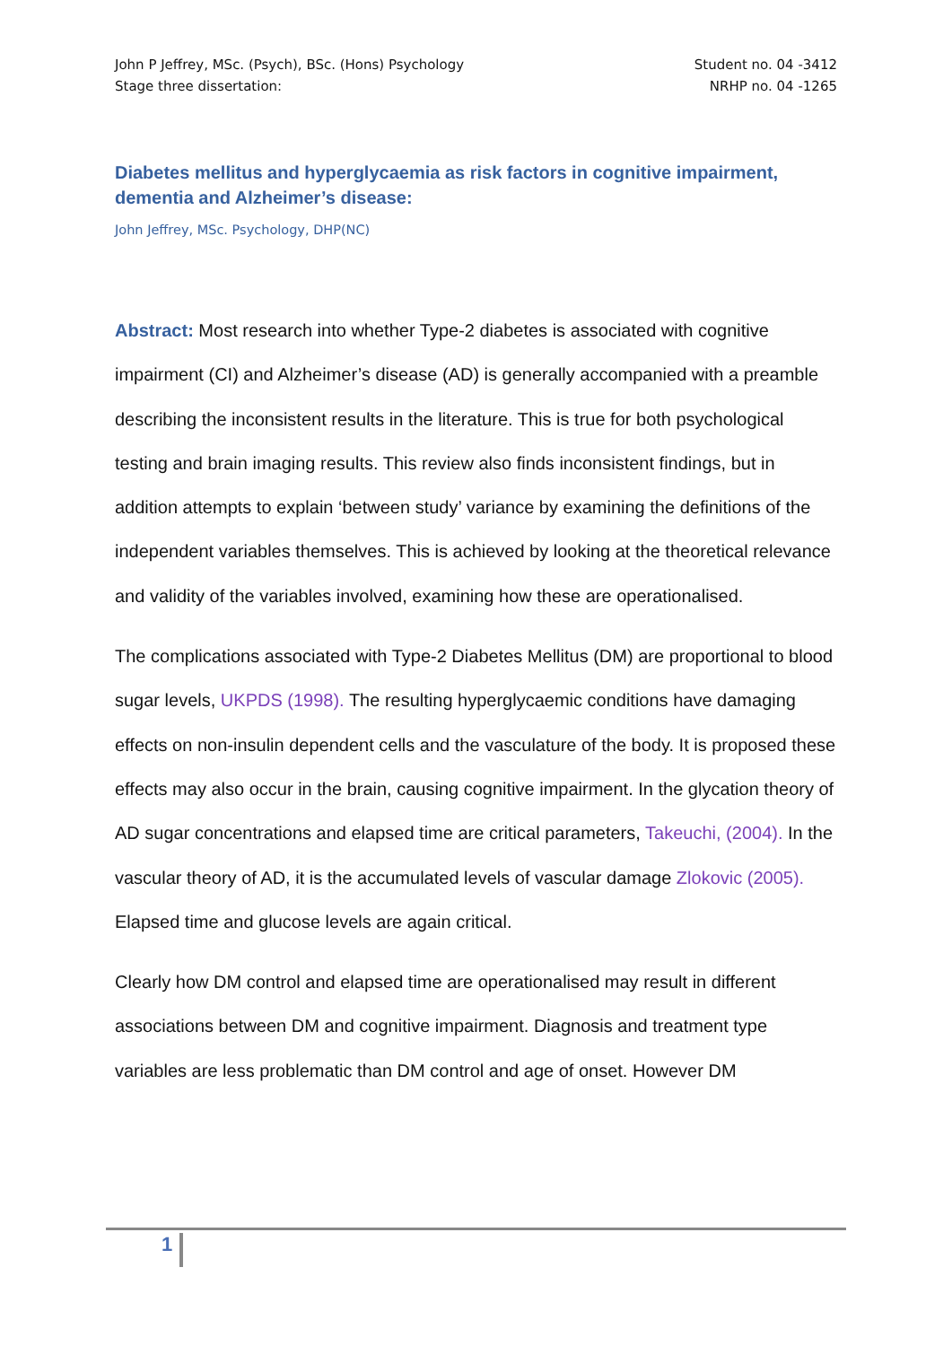John P Jeffrey, MSc. (Psych), BSc. (Hons) Psychology
Stage three dissertation:
Student no. 04 -3412
NRHP no. 04 -1265
Diabetes mellitus and hyperglycaemia as risk factors in cognitive impairment, dementia and Alzheimer’s disease:
John Jeffrey, MSc. Psychology, DHP(NC)
Abstract: Most research into whether Type-2 diabetes is associated with cognitive impairment (CI) and Alzheimer’s disease (AD) is generally accompanied with a preamble describing the inconsistent results in the literature. This is true for both psychological testing and brain imaging results. This review also finds inconsistent findings, but in addition attempts to explain ‘between study’ variance by examining the definitions of the independent variables themselves. This is achieved by looking at the theoretical relevance and validity of the variables involved, examining how these are operationalised.
The complications associated with Type-2 Diabetes Mellitus (DM) are proportional to blood sugar levels, UKPDS (1998). The resulting hyperglycaemic conditions have damaging effects on non-insulin dependent cells and the vasculature of the body. It is proposed these effects may also occur in the brain, causing cognitive impairment. In the glycation theory of AD sugar concentrations and elapsed time are critical parameters, Takeuchi, (2004). In the vascular theory of AD, it is the accumulated levels of vascular damage Zlokovic (2005). Elapsed time and glucose levels are again critical.
Clearly how DM control and elapsed time are operationalised may result in different associations between DM and cognitive impairment. Diagnosis and treatment type variables are less problematic than DM control and age of onset. However DM
1